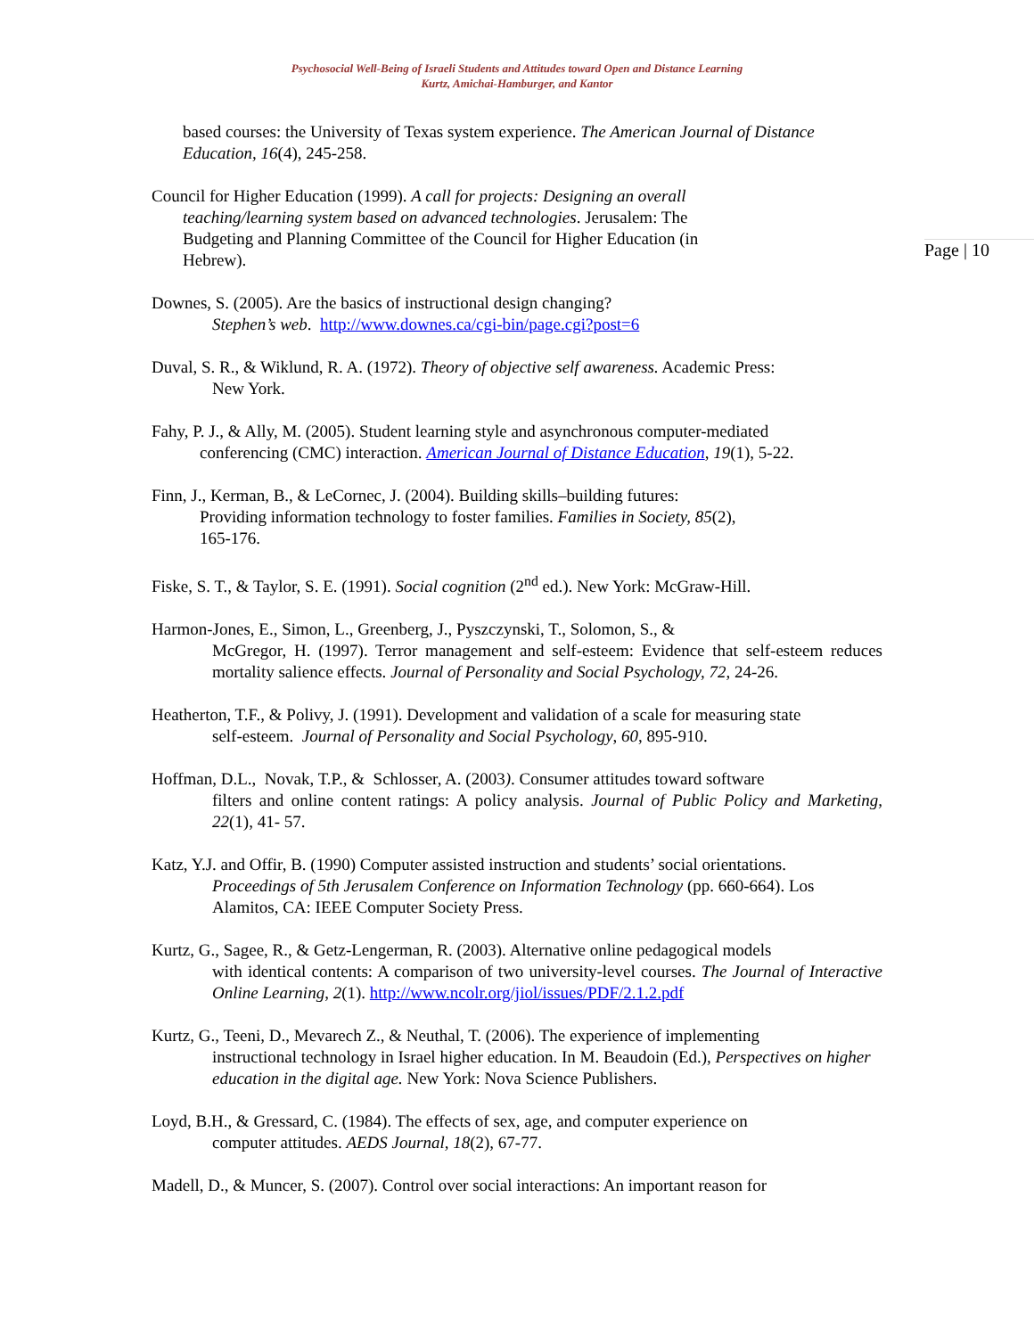Psychosocial Well-Being of Israeli Students and Attitudes toward Open and Distance Learning
Kurtz, Amichai-Hamburger, and Kantor
Page | 10
based courses: the University of Texas system experience. The American Journal of Distance Education, 16(4), 245-258.
Council for Higher Education (1999). A call for projects: Designing an overall
teaching/learning system based on advanced technologies. Jerusalem: The
Budgeting and Planning Committee of the Council for Higher Education (in
Hebrew).
Downes, S. (2005). Are the basics of instructional design changing?
Stephen’s web. http://www.downes.ca/cgi-bin/page.cgi?post=6
Duval, S. R., & Wiklund, R. A. (1972). Theory of objective self awareness. Academic Press:
New York.
Fahy, P. J., & Ally, M. (2005). Student learning style and asynchronous computer-mediated
conferencing (CMC) interaction. American Journal of Distance Education, 19(1), 5-22.
Finn, J., Kerman, B., & LeCornec, J. (2004). Building skills–building futures:
Providing information technology to foster families. Families in Society, 85(2),
165-176.
Fiske, S. T., & Taylor, S. E. (1991). Social cognition (2<sup>nd</sup> ed.). New York: McGraw-Hill.
Harmon-Jones, E., Simon, L., Greenberg, J., Pyszczynski, T., Solomon, S., &
McGregor, H. (1997). Terror management and self-esteem: Evidence that self-esteem reduces mortality salience effects. Journal of Personality and Social Psychology, 72, 24-26.
Heatherton, T.F., & Polivy, J. (1991). Development and validation of a scale for measuring state
self-esteem. Journal of Personality and Social Psychology, 60, 895-910.
Hoffman, D.L., Novak, T.P., & Schlosser, A. (2003). Consumer attitudes toward software
filters and online content ratings: A policy analysis. Journal of Public Policy and Marketing, 22(1), 41- 57.
Katz, Y.J. and Offir, B. (1990) Computer assisted instruction and students’ social orientations.
Proceedings of 5th Jerusalem Conference on Information Technology (pp. 660-664). Los Alamitos, CA: IEEE Computer Society Press.
Kurtz, G., Sagee, R., & Getz-Lengerman, R. (2003). Alternative online pedagogical models
with identical contents: A comparison of two university-level courses. The Journal of Interactive Online Learning, 2(1). http://www.ncolr.org/jiol/issues/PDF/2.1.2.pdf
Kurtz, G., Teeni, D., Mevarech Z., & Neuthal, T. (2006). The experience of implementing
instructional technology in Israel higher education. In M. Beaudoin (Ed.), Perspectives on higher education in the digital age. New York: Nova Science Publishers.
Loyd, B.H., & Gressard, C. (1984). The effects of sex, age, and computer experience on
computer attitudes. AEDS Journal, 18(2), 67-77.
Madell, D., & Muncer, S. (2007). Control over social interactions: An important reason for